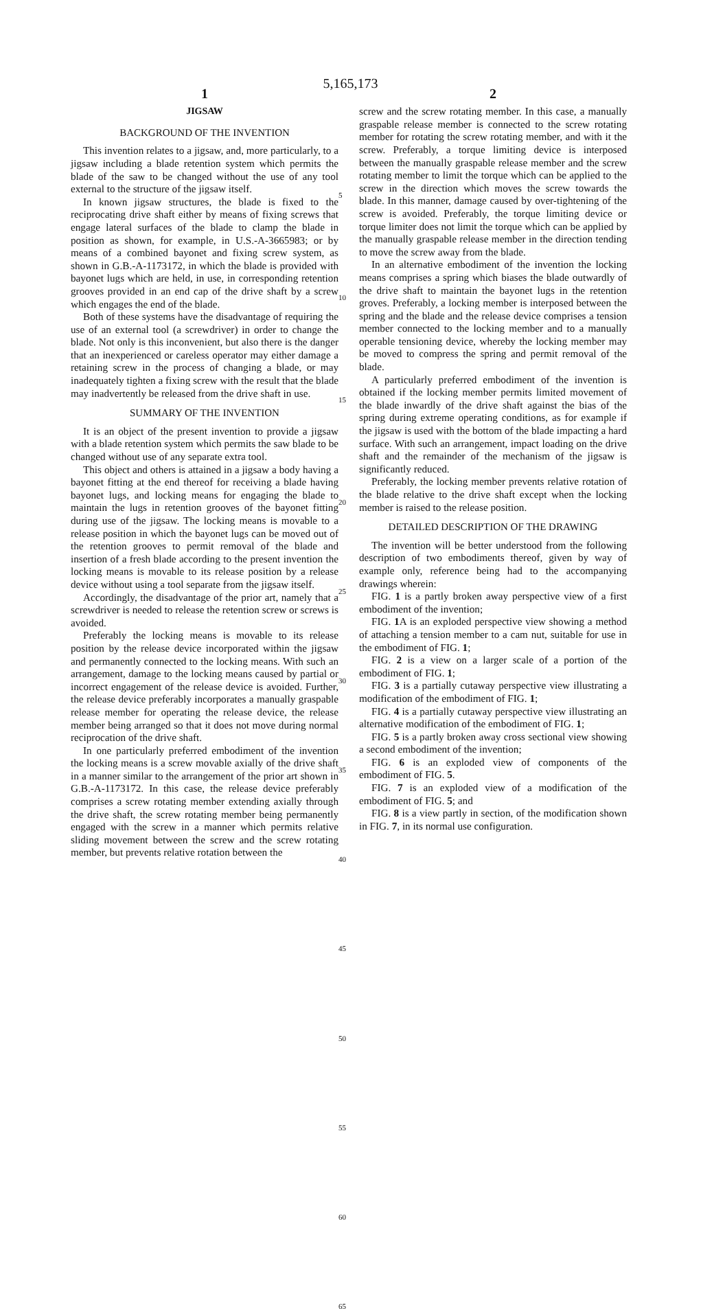5,165,173
1
JIGSAW
BACKGROUND OF THE INVENTION
This invention relates to a jigsaw, and, more particularly, to a jigsaw including a blade retention system which permits the blade of the saw to be changed without the use of any tool external to the structure of the jigsaw itself.
In known jigsaw structures, the blade is fixed to the reciprocating drive shaft either by means of fixing screws that engage lateral surfaces of the blade to clamp the blade in position as shown, for example, in U.S.-A-3665983; or by means of a combined bayonet and fixing screw system, as shown in G.B.-A-1173172, in which the blade is provided with bayonet lugs which are held, in use, in corresponding retention grooves provided in an end cap of the drive shaft by a screw which engages the end of the blade.
Both of these systems have the disadvantage of requiring the use of an external tool (a screwdriver) in order to change the blade. Not only is this inconvenient, but also there is the danger that an inexperienced or careless operator may either damage a retaining screw in the process of changing a blade, or may inadequately tighten a fixing screw with the result that the blade may inadvertently be released from the drive shaft in use.
SUMMARY OF THE INVENTION
It is an object of the present invention to provide a jigsaw with a blade retention system which permits the saw blade to be changed without use of any separate extra tool.
This object and others is attained in a jigsaw a body having a bayonet fitting at the end thereof for receiving a blade having bayonet lugs, and locking means for engaging the blade to maintain the lugs in retention grooves of the bayonet fitting during use of the jigsaw. The locking means is movable to a release position in which the bayonet lugs can be moved out of the retention grooves to permit removal of the blade and insertion of a fresh blade according to the present invention the locking means is movable to its release position by a release device without using a tool separate from the jigsaw itself.
Accordingly, the disadvantage of the prior art, namely that a screwdriver is needed to release the retention screw or screws is avoided.
Preferably the locking means is movable to its release position by the release device incorporated within the jigsaw and permanently connected to the locking means. With such an arrangement, damage to the locking means caused by partial or incorrect engagement of the release device is avoided. Further, the release device preferably incorporates a manually graspable release member for operating the release device, the release member being arranged so that it does not move during normal reciprocation of the drive shaft.
In one particularly preferred embodiment of the invention the locking means is a screw movable axially of the drive shaft in a manner similar to the arrangement of the prior art shown in G.B.-A-1173172. In this case, the release device preferably comprises a screw rotating member extending axially through the drive shaft, the screw rotating member being permanently engaged with the screw in a manner which permits relative sliding movement between the screw and the screw rotating member, but prevents relative rotation between the
5
10
15
20
25
30
35
40
45
50
55
60
65
2
screw and the screw rotating member. In this case, a manually graspable release member is connected to the screw rotating member for rotating the screw rotating member, and with it the screw. Preferably, a torque limiting device is interposed between the manually graspable release member and the screw rotating member to limit the torque which can be applied to the screw in the direction which moves the screw towards the blade. In this manner, damage caused by over-tightening of the screw is avoided. Preferably, the torque limiting device or torque limiter does not limit the torque which can be applied by the manually graspable release member in the direction tending to move the screw away from the blade.
In an alternative embodiment of the invention the locking means comprises a spring which biases the blade outwardly of the drive shaft to maintain the bayonet lugs in the retention groves. Preferably, a locking member is interposed between the spring and the blade and the release device comprises a tension member connected to the locking member and to a manually operable tensioning device, whereby the locking member may be moved to compress the spring and permit removal of the blade.
A particularly preferred embodiment of the invention is obtained if the locking member permits limited movement of the blade inwardly of the drive shaft against the bias of the spring during extreme operating conditions, as for example if the jigsaw is used with the bottom of the blade impacting a hard surface. With such an arrangement, impact loading on the drive shaft and the remainder of the mechanism of the jigsaw is significantly reduced.
Preferably, the locking member prevents relative rotation of the blade relative to the drive shaft except when the locking member is raised to the release position.
DETAILED DESCRIPTION OF THE DRAWING
The invention will be better understood from the following description of two embodiments thereof, given by way of example only, reference being had to the accompanying drawings wherein:
FIG. 1 is a partly broken away perspective view of a first embodiment of the invention;
FIG. 1 A is an exploded perspective view showing a method of attaching a tension member to a cam nut, suitable for use in the embodiment of FIG. 1;
FIG. 2 is a view on a larger scale of a portion of the embodiment of FIG. 1;
FIG. 3 is a partially cutaway perspective view illustrating a modification of the embodiment of FIG. 1;
FIG. 4 is a partially cutaway perspective view illustrating an alternative modification of the embodiment of FIG. 1;
FIG. 5 is a partly broken away cross sectional view showing a second embodiment of the invention;
FIG. 6 is an exploded view of components of the embodiment of FIG. 5.
FIG. 7 is an exploded view of a modification of the embodiment of FIG. 5; and
FIG. 8 is a view partly in section, of the modification shown in FIG. 7, in its normal use configuration.